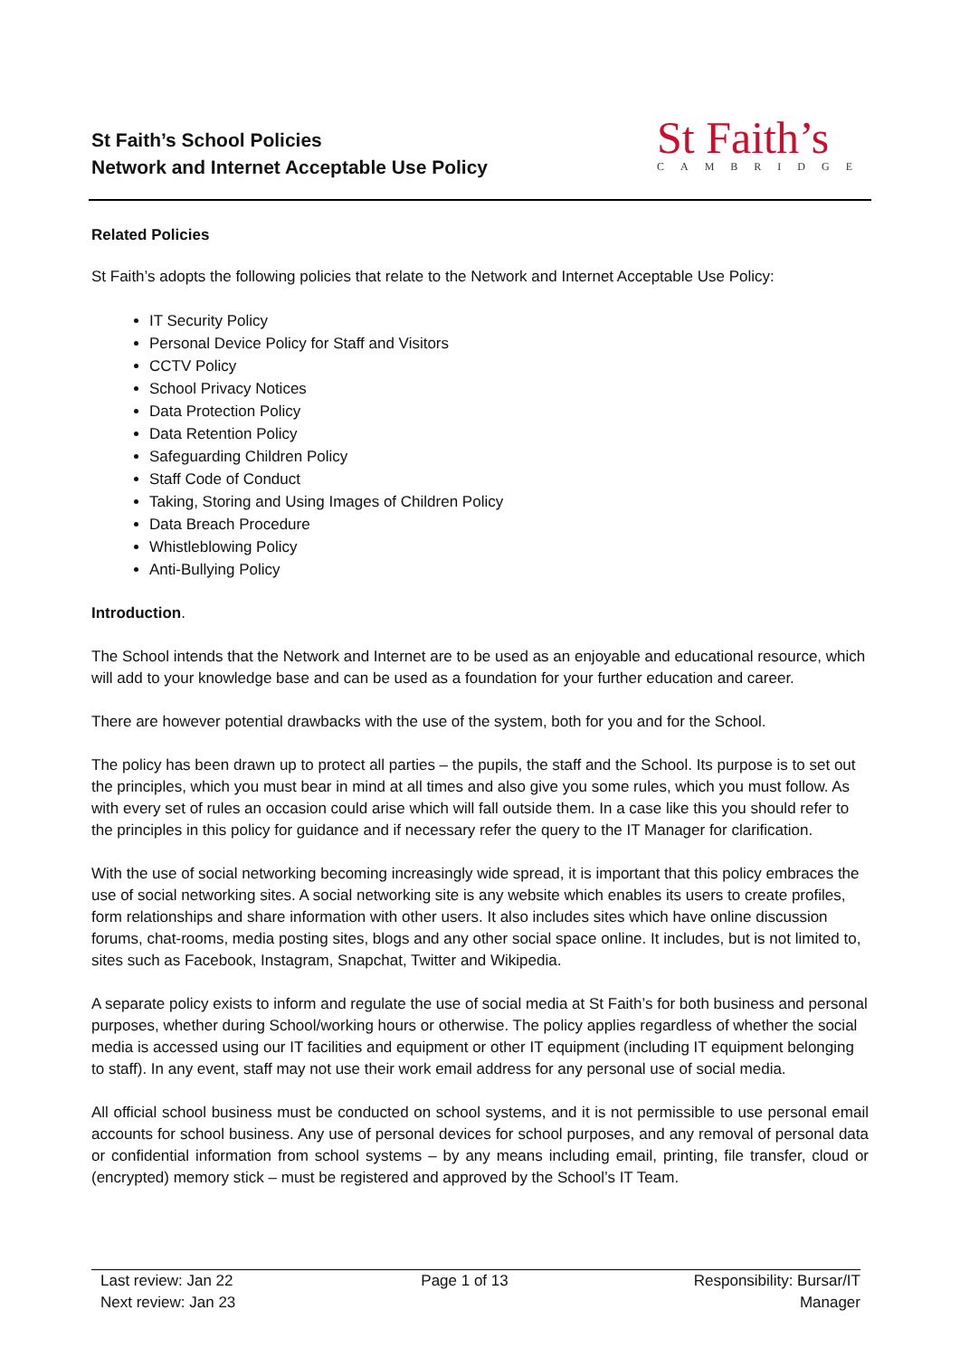St Faith’s School Policies
Network and Internet Acceptable Use Policy
St Faith’s
CAMBRIDGE
Related Policies
St Faith’s adopts the following policies that relate to the Network and Internet Acceptable Use Policy:
IT Security Policy
Personal Device Policy for Staff and Visitors
CCTV Policy
School Privacy Notices
Data Protection Policy
Data Retention Policy
Safeguarding Children Policy
Staff Code of Conduct
Taking, Storing and Using Images of Children Policy
Data Breach Procedure
Whistleblowing Policy
Anti-Bullying Policy
Introduction.
The School intends that the Network and Internet are to be used as an enjoyable and educational resource, which will add to your knowledge base and can be used as a foundation for your further education and career.
There are however potential drawbacks with the use of the system, both for you and for the School.
The policy has been drawn up to protect all parties – the pupils, the staff and the School. Its purpose is to set out the principles, which you must bear in mind at all times and also give you some rules, which you must follow. As with every set of rules an occasion could arise which will fall outside them. In a case like this you should refer to the principles in this policy for guidance and if necessary refer the query to the IT Manager for clarification.
With the use of social networking becoming increasingly wide spread, it is important that this policy embraces the use of social networking sites. A social networking site is any website which enables its users to create profiles, form relationships and share information with other users. It also includes sites which have online discussion forums, chat-rooms, media posting sites, blogs and any other social space online. It includes, but is not limited to, sites such as Facebook, Instagram, Snapchat, Twitter and Wikipedia.
A separate policy exists to inform and regulate the use of social media at St Faith’s for both business and personal purposes, whether during School/working hours or otherwise. The policy applies regardless of whether the social media is accessed using our IT facilities and equipment or other IT equipment (including IT equipment belonging to staff). In any event, staff may not use their work email address for any personal use of social media.
All official school business must be conducted on school systems, and it is not permissible to use personal email accounts for school business. Any use of personal devices for school purposes, and any removal of personal data or confidential information from school systems – by any means including email, printing, file transfer, cloud or (encrypted) memory stick – must be registered and approved by the School’s IT Team.
Last review: Jan 22
Next review: Jan 23
Page 1 of 13 Responsibility: Bursar/IT
Manager